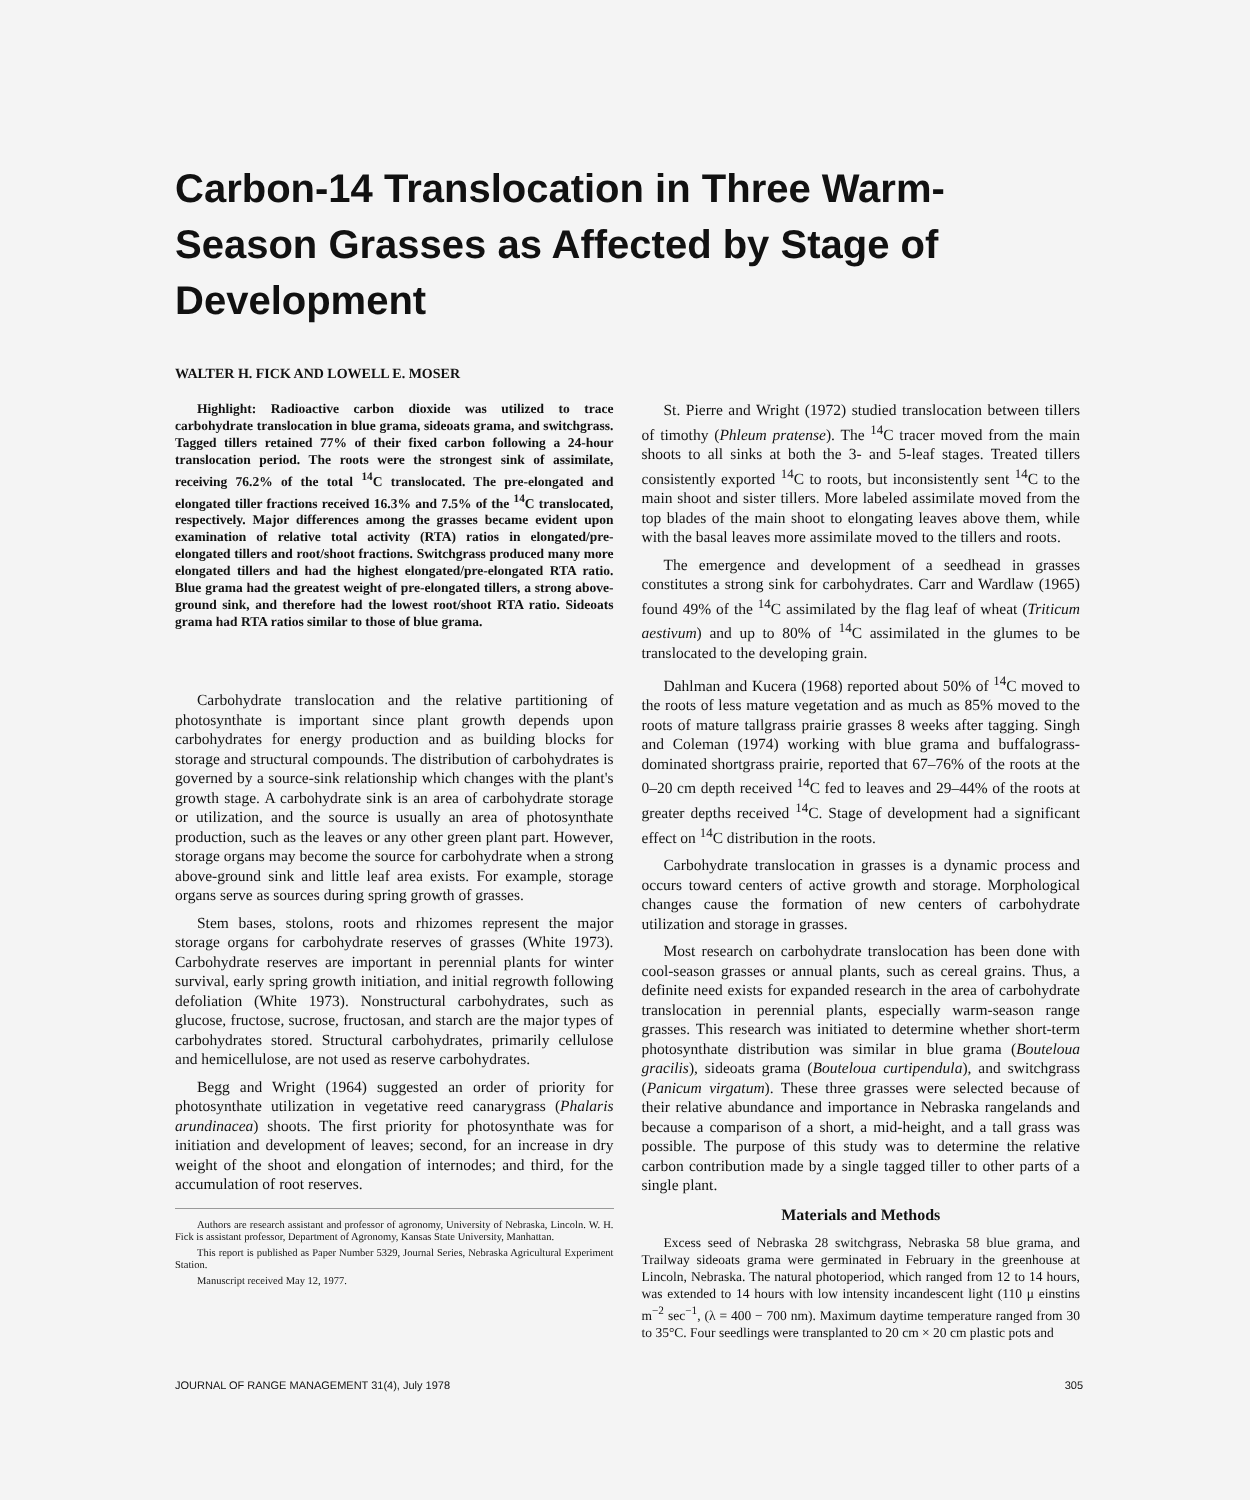Carbon-14 Translocation in Three Warm-Season Grasses as Affected by Stage of Development
WALTER H. FICK AND LOWELL E. MOSER
Highlight: Radioactive carbon dioxide was utilized to trace carbohydrate translocation in blue grama, sideoats grama, and switchgrass. Tagged tillers retained 77% of their fixed carbon following a 24-hour translocation period. The roots were the strongest sink of assimilate, receiving 76.2% of the total <sup>14</sup>C translocated. The pre-elongated and elongated tiller fractions received 16.3% and 7.5% of the <sup>14</sup>C translocated, respectively. Major differences among the grasses became evident upon examination of relative total activity (RTA) ratios in elongated/pre-elongated tillers and root/shoot fractions. Switchgrass produced many more elongated tillers and had the highest elongated/pre-elongated RTA ratio. Blue grama had the greatest weight of pre-elongated tillers, a strong above-ground sink, and therefore had the lowest root/shoot RTA ratio. Sideoats grama had RTA ratios similar to those of blue grama.
Carbohydrate translocation and the relative partitioning of photosynthate is important since plant growth depends upon carbohydrates for energy production and as building blocks for storage and structural compounds. The distribution of carbohydrates is governed by a source-sink relationship which changes with the plant's growth stage. A carbohydrate sink is an area of carbohydrate storage or utilization, and the source is usually an area of photosynthate production, such as the leaves or any other green plant part. However, storage organs may become the source for carbohydrate when a strong above-ground sink and little leaf area exists. For example, storage organs serve as sources during spring growth of grasses.
Stem bases, stolons, roots and rhizomes represent the major storage organs for carbohydrate reserves of grasses (White 1973). Carbohydrate reserves are important in perennial plants for winter survival, early spring growth initiation, and initial regrowth following defoliation (White 1973). Nonstructural carbohydrates, such as glucose, fructose, sucrose, fructosan, and starch are the major types of carbohydrates stored. Structural carbohydrates, primarily cellulose and hemicellulose, are not used as reserve carbohydrates.
Begg and Wright (1964) suggested an order of priority for photosynthate utilization in vegetative reed canarygrass (Phalaris arundinacea) shoots. The first priority for photosynthate was for initiation and development of leaves; second, for an increase in dry weight of the shoot and elongation of internodes; and third, for the accumulation of root reserves.
Authors are research assistant and professor of agronomy, University of Nebraska, Lincoln. W. H. Fick is assistant professor, Department of Agronomy, Kansas State University, Manhattan.
This report is published as Paper Number 5329, Journal Series, Nebraska Agricultural Experiment Station.
Manuscript received May 12, 1977.
St. Pierre and Wright (1972) studied translocation between tillers of timothy (Phleum pratense). The <sup>14</sup>C tracer moved from the main shoots to all sinks at both the 3- and 5-leaf stages. Treated tillers consistently exported <sup>14</sup>C to roots, but inconsistently sent <sup>14</sup>C to the main shoot and sister tillers. More labeled assimilate moved from the top blades of the main shoot to elongating leaves above them, while with the basal leaves more assimilate moved to the tillers and roots.
The emergence and development of a seedhead in grasses constitutes a strong sink for carbohydrates. Carr and Wardlaw (1965) found 49% of the <sup>14</sup>C assimilated by the flag leaf of wheat (Triticum aestivum) and up to 80% of <sup>14</sup>C assimilated in the glumes to be translocated to the developing grain.
Dahlman and Kucera (1968) reported about 50% of <sup>14</sup>C moved to the roots of less mature vegetation and as much as 85% moved to the roots of mature tallgrass prairie grasses 8 weeks after tagging. Singh and Coleman (1974) working with blue grama and buffalograss-dominated shortgrass prairie, reported that 67–76% of the roots at the 0–20 cm depth received <sup>14</sup>C fed to leaves and 29–44% of the roots at greater depths received <sup>14</sup>C. Stage of development had a significant effect on <sup>14</sup>C distribution in the roots.
Carbohydrate translocation in grasses is a dynamic process and occurs toward centers of active growth and storage. Morphological changes cause the formation of new centers of carbohydrate utilization and storage in grasses.
Most research on carbohydrate translocation has been done with cool-season grasses or annual plants, such as cereal grains. Thus, a definite need exists for expanded research in the area of carbohydrate translocation in perennial plants, especially warm-season range grasses. This research was initiated to determine whether short-term photosynthate distribution was similar in blue grama (Bouteloua gracilis), sideoats grama (Bouteloua curtipendula), and switchgrass (Panicum virgatum). These three grasses were selected because of their relative abundance and importance in Nebraska rangelands and because a comparison of a short, a mid-height, and a tall grass was possible. The purpose of this study was to determine the relative carbon contribution made by a single tagged tiller to other parts of a single plant.
Materials and Methods
Excess seed of Nebraska 28 switchgrass, Nebraska 58 blue grama, and Trailway sideoats grama were germinated in February in the greenhouse at Lincoln, Nebraska. The natural photoperiod, which ranged from 12 to 14 hours, was extended to 14 hours with low intensity incandescent light (110 μ einstins m<sup>−2</sup> sec<sup>−1</sup>, (λ = 400 − 700 nm). Maximum daytime temperature ranged from 30 to 35°C. Four seedlings were transplanted to 20 cm × 20 cm plastic pots and
JOURNAL OF RANGE MANAGEMENT 31(4), July 1978 305